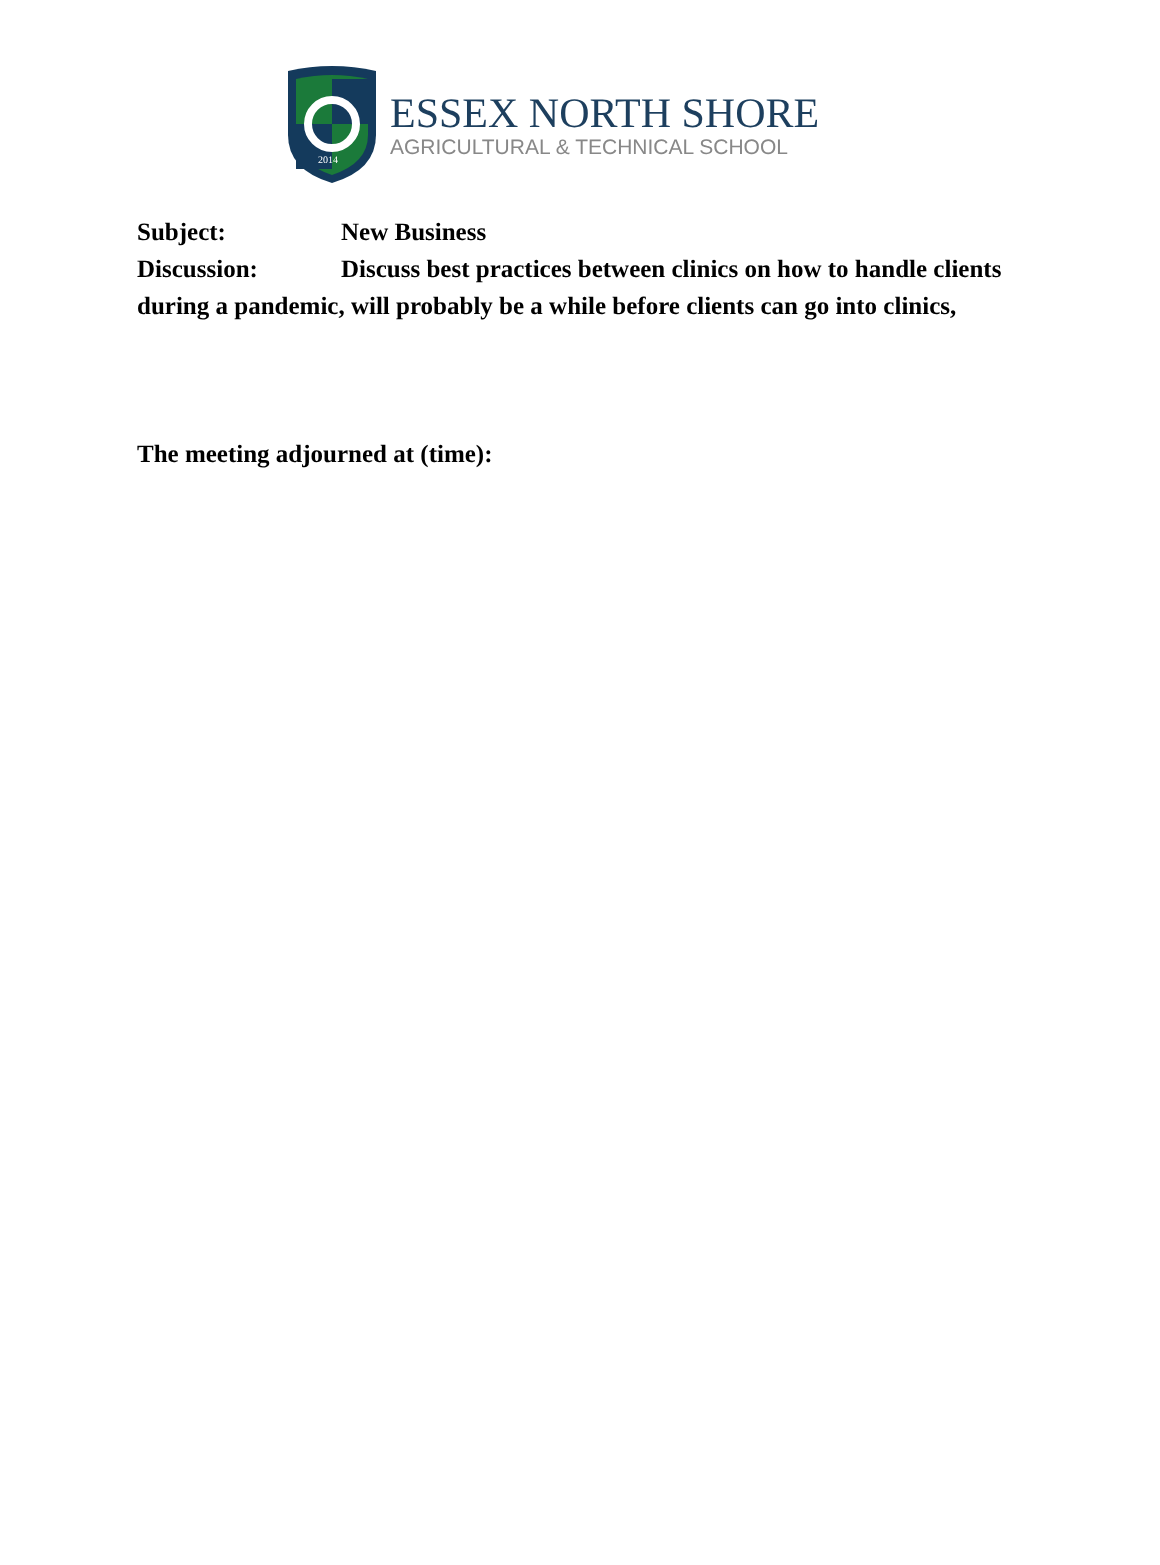2014
ESSEX NORTH SHORE
AGRICULTURAL & TECHNICAL SCHOOL
Subject: New Business
Discussion: Discuss best practices between clinics on how to handle clients during a pandemic, will probably be a while before clients can go into clinics,
The meeting adjourned at (time):